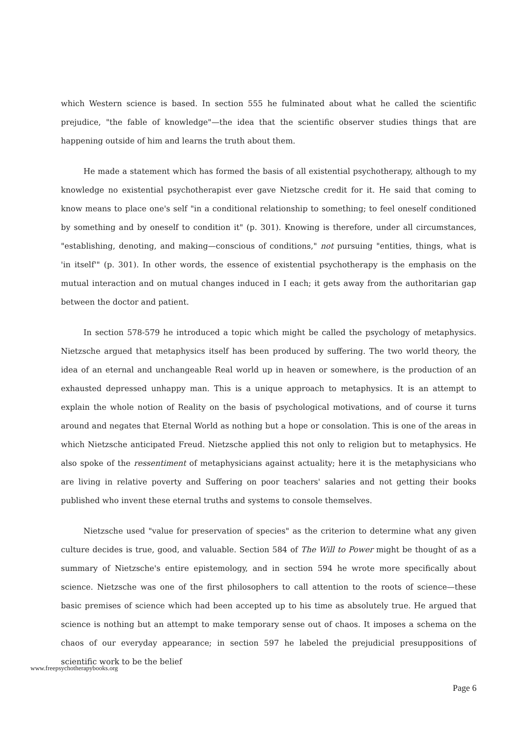which Western science is based. In section 555 he fulminated about what he called the scientific prejudice, "the fable of knowledge"—the idea that the scientific observer studies things that are happening outside of him and learns the truth about them.
He made a statement which has formed the basis of all existential psychotherapy, although to my knowledge no existential psychotherapist ever gave Nietzsche credit for it. He said that coming to know means to place one's self "in a conditional relationship to something; to feel oneself conditioned by something and by oneself to condition it" (p. 301). Knowing is therefore, under all circumstances, "establishing, denoting, and making—conscious of conditions," not pursuing "entities, things, what is 'in itself'" (p. 301). In other words, the essence of existential psychotherapy is the emphasis on the mutual interaction and on mutual changes induced in I each; it gets away from the authoritarian gap between the doctor and patient.
In section 578-579 he introduced a topic which might be called the psychology of metaphysics. Nietzsche argued that metaphysics itself has been produced by suffering. The two world theory, the idea of an eternal and unchangeable Real world up in heaven or somewhere, is the production of an exhausted depressed unhappy man. This is a unique approach to metaphysics. It is an attempt to explain the whole notion of Reality on the basis of psychological motivations, and of course it turns around and negates that Eternal World as nothing but a hope or consolation. This is one of the areas in which Nietzsche anticipated Freud. Nietzsche applied this not only to religion but to metaphysics. He also spoke of the ressentiment of metaphysicians against actuality; here it is the metaphysicians who are living in relative poverty and Suffering on poor teachers' salaries and not getting their books published who invent these eternal truths and systems to console themselves.
Nietzsche used "value for preservation of species" as the criterion to determine what any given culture decides is true, good, and valuable. Section 584 of The Will to Power might be thought of as a summary of Nietzsche's entire epistemology, and in section 594 he wrote more specifically about science. Nietzsche was one of the first philosophers to call attention to the roots of science—these basic premises of science which had been accepted up to his time as absolutely true. He argued that science is nothing but an attempt to make temporary sense out of chaos. It imposes a schema on the chaos of our everyday appearance; in section 597 he labeled the prejudicial presuppositions of scientific work to be the belief
www.freepsychotherapybooks.org
Page 6